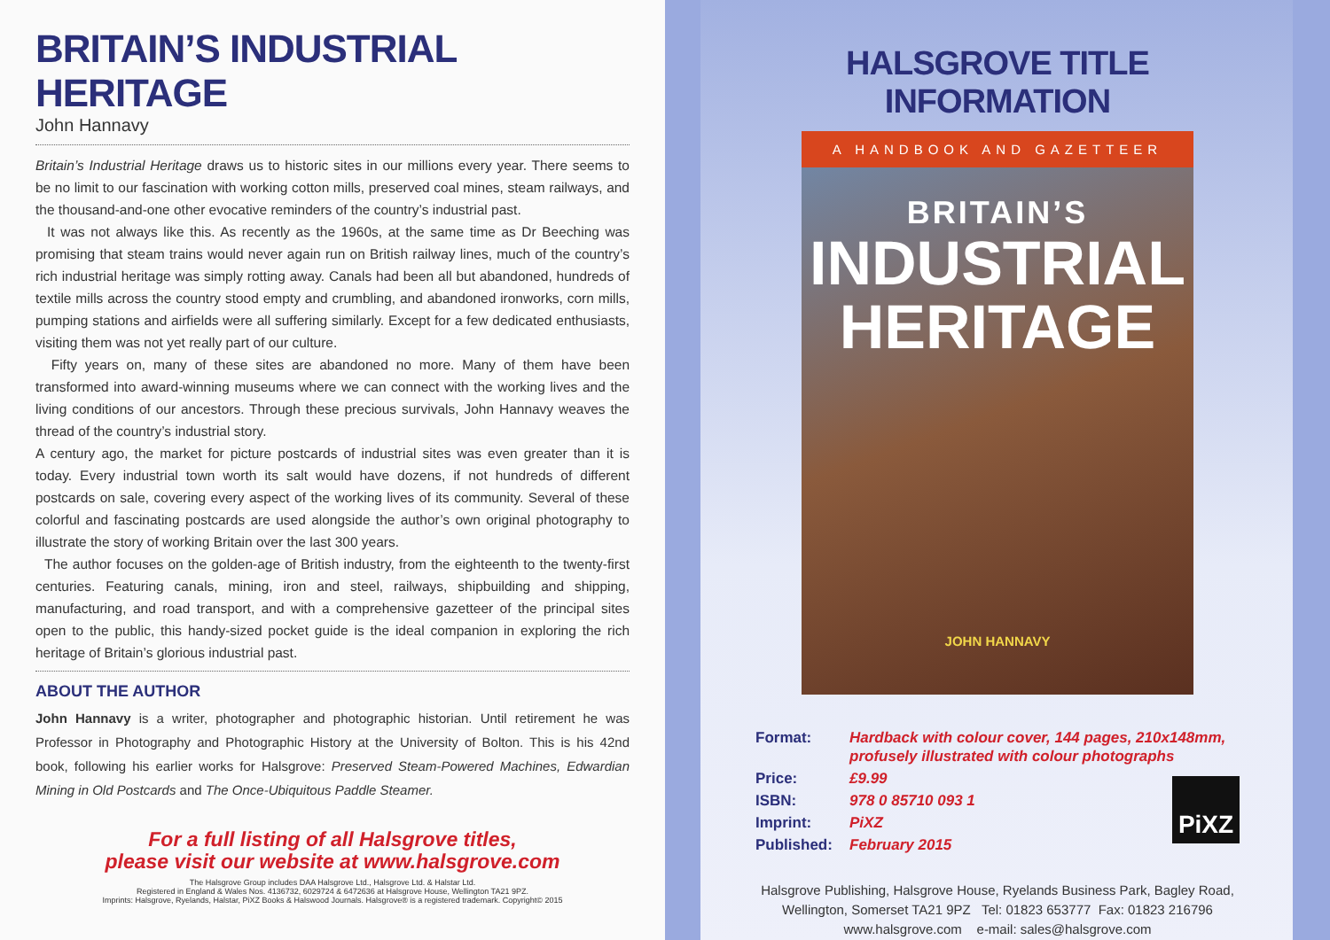BRITAIN’S INDUSTRIAL HERITAGE
John Hannavy
Britain’s Industrial Heritage draws us to historic sites in our millions every year. There seems to be no limit to our fascination with working cotton mills, preserved coal mines, steam railways, and the thousand-and-one other evocative reminders of the country’s industrial past.
It was not always like this. As recently as the 1960s, at the same time as Dr Beeching was promising that steam trains would never again run on British railway lines, much of the country’s rich industrial heritage was simply rotting away. Canals had been all but abandoned, hundreds of textile mills across the country stood empty and crumbling, and abandoned ironworks, corn mills, pumping stations and airfields were all suffering similarly. Except for a few dedicated enthusiasts, visiting them was not yet really part of our culture.
Fifty years on, many of these sites are abandoned no more. Many of them have been transformed into award-winning museums where we can connect with the working lives and the living conditions of our ancestors. Through these precious survivals, John Hannavy weaves the thread of the country’s industrial story.
A century ago, the market for picture postcards of industrial sites was even greater than it is today. Every industrial town worth its salt would have dozens, if not hundreds of different postcards on sale, covering every aspect of the working lives of its community. Several of these colorful and fascinating postcards are used alongside the author’s own original photography to illustrate the story of working Britain over the last 300 years.
The author focuses on the golden-age of British industry, from the eighteenth to the twenty-first centuries. Featuring canals, mining, iron and steel, railways, shipbuilding and shipping, manufacturing, and road transport, and with a comprehensive gazetteer of the principal sites open to the public, this handy-sized pocket guide is the ideal companion in exploring the rich heritage of Britain’s glorious industrial past.
ABOUT THE AUTHOR
John Hannavy is a writer, photographer and photographic historian. Until retirement he was Professor in Photography and Photographic History at the University of Bolton. This is his 42nd book, following his earlier works for Halsgrove: Preserved Steam-Powered Machines, Edwardian Mining in Old Postcards and The Once-Ubiquitous Paddle Steamer.
For a full listing of all Halsgrove titles,
please visit our website at www.halsgrove.com
The Halsgrove Group includes DAA Halsgrove Ltd., Halsgrove Ltd. & Halstar Ltd.
Registered in England & Wales Nos. 4136732, 6029724 & 6472636 at Halsgrove House, Wellington TA21 9PZ.
Imprints: Halsgrove, Ryelands, Halstar, PiXZ Books & Halswood Journals. Halsgrove® is a registered trademark. Copyright© 2015
HALSGROVE TITLE INFORMATION
A HANDBOOK AND GAZETTEER
BRITAIN’S
INDUSTRIAL
HERITAGE
JOHN HANNAVY
| Format: | Hardback with colour cover, 144 pages, 210x148mm, profusely illustrated with colour photographs |
| Price: | £9.99 |
| ISBN: | 978 0 85710 093 1 |
| Imprint: | PiXZ |
| Published: | February 2015 |
PiXZ
Halsgrove Publishing, Halsgrove House, Ryelands Business Park, Bagley Road,
Wellington, Somerset TA21 9PZ Tel: 01823 653777 Fax: 01823 216796
www.halsgrove.com e-mail: sales@halsgrove.com